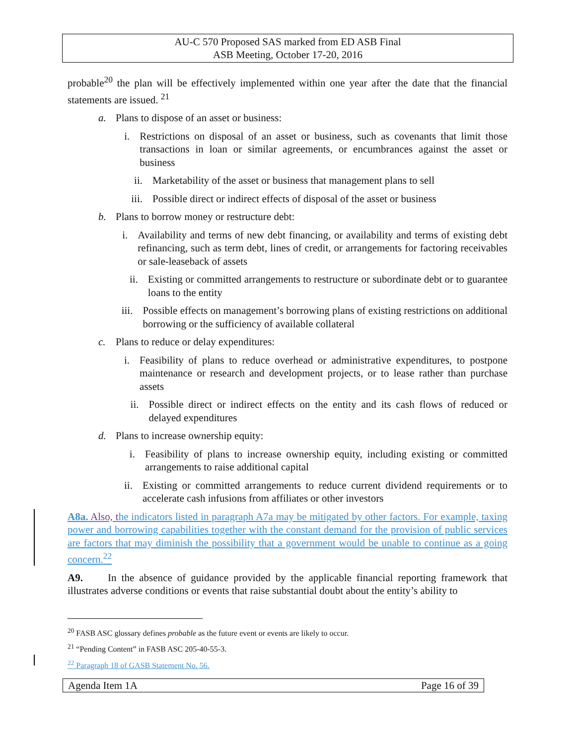AU-C 570 Proposed SAS marked from ED ASB Final
ASB Meeting, October 17-20, 2016
probable<sup>20</sup> the plan will be effectively implemented within one year after the date that the financial statements are issued. <sup>21</sup>
a. Plans to dispose of an asset or business:
i. Restrictions on disposal of an asset or business, such as covenants that limit those transactions in loan or similar agreements, or encumbrances against the asset or business
ii. Marketability of the asset or business that management plans to sell
iii. Possible direct or indirect effects of disposal of the asset or business
b. Plans to borrow money or restructure debt:
i. Availability and terms of new debt financing, or availability and terms of existing debt refinancing, such as term debt, lines of credit, or arrangements for factoring receivables or sale-leaseback of assets
ii. Existing or committed arrangements to restructure or subordinate debt or to guarantee loans to the entity
iii. Possible effects on management’s borrowing plans of existing restrictions on additional borrowing or the sufficiency of available collateral
c. Plans to reduce or delay expenditures:
i. Feasibility of plans to reduce overhead or administrative expenditures, to postpone maintenance or research and development projects, or to lease rather than purchase assets
ii. Possible direct or indirect effects on the entity and its cash flows of reduced or delayed expenditures
d. Plans to increase ownership equity:
i. Feasibility of plans to increase ownership equity, including existing or committed arrangements to raise additional capital
ii. Existing or committed arrangements to reduce current dividend requirements or to accelerate cash infusions from affiliates or other investors
A8a. Also, the indicators listed in paragraph A7a may be mitigated by other factors. For example, taxing power and borrowing capabilities together with the constant demand for the provision of public services are factors that may diminish the possibility that a government would be unable to continue as a going concern.<sup>22</sup>
A9. In the absence of guidance provided by the applicable financial reporting framework that illustrates adverse conditions or events that raise substantial doubt about the entity’s ability to
<sup>20</sup> FASB ASC glossary defines probable as the future event or events are likely to occur.
<sup>21</sup> “Pending Content” in FASB ASC 205-40-55-3.
<sup>22</sup> Paragraph 18 of GASB Statement No. 56.
Agenda Item 1A Page 16 of 39